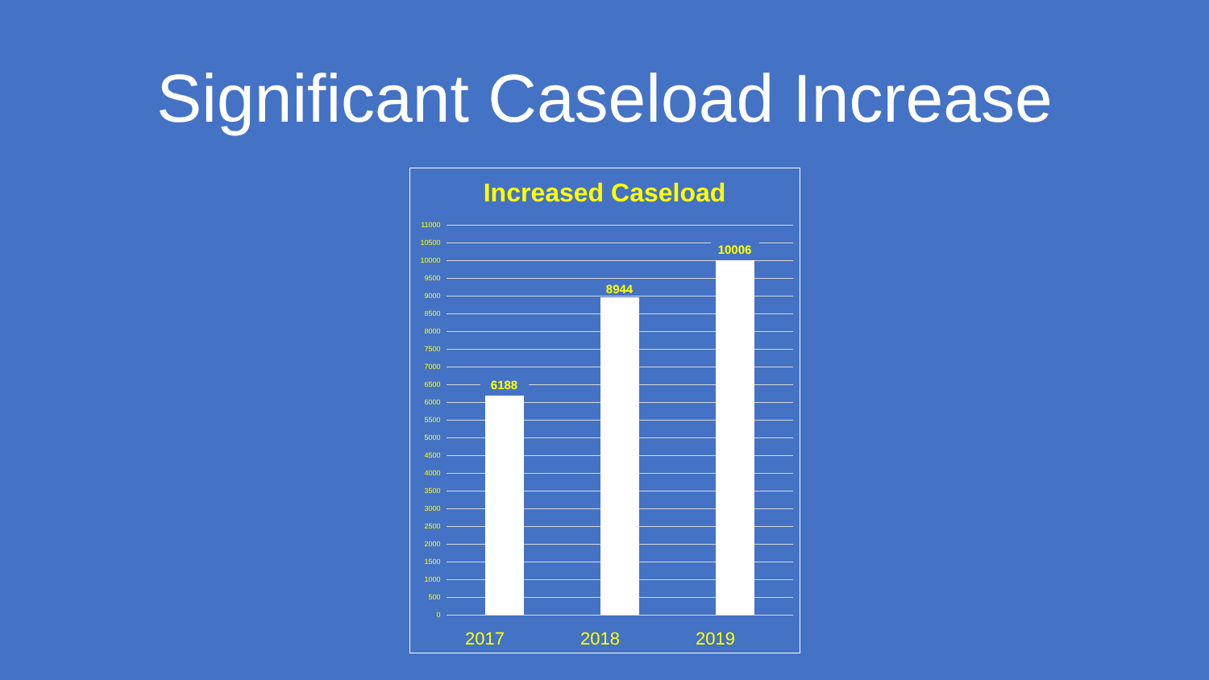Significant Caseload Increase
Increased Caseload
11000
10500
10000
9500
9000
8500
8000
7500
7000
6500
6000
5500
5000
4500
4000
3500
3000
2500
2000
1500
1000
500
0
6188
8944
10006
2017 2018 2019